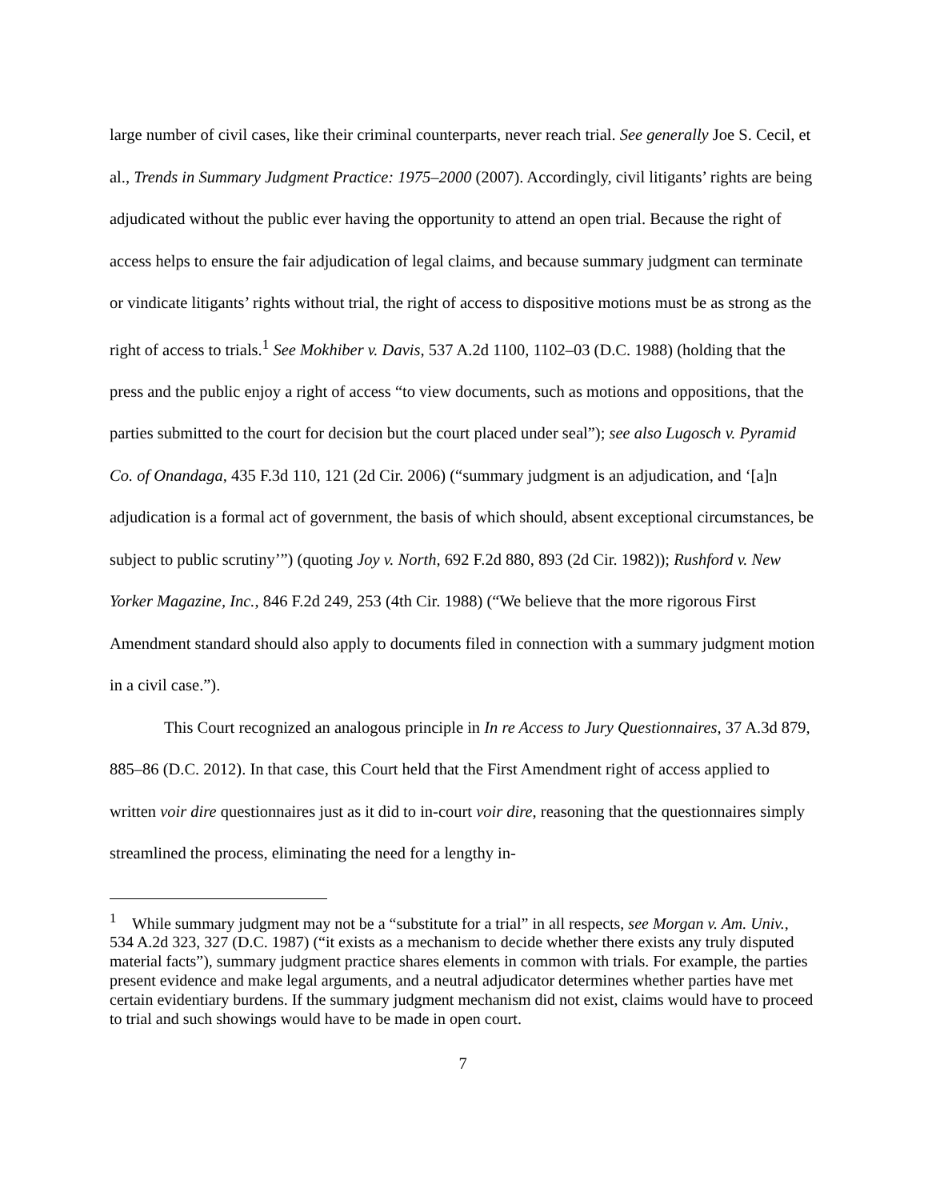large number of civil cases, like their criminal counterparts, never reach trial. See generally Joe S. Cecil, et al., Trends in Summary Judgment Practice: 1975–2000 (2007). Accordingly, civil litigants’ rights are being adjudicated without the public ever having the opportunity to attend an open trial. Because the right of access helps to ensure the fair adjudication of legal claims, and because summary judgment can terminate or vindicate litigants’ rights without trial, the right of access to dispositive motions must be as strong as the right of access to trials.<sup>1</sup> See Mokhiber v. Davis, 537 A.2d 1100, 1102–03 (D.C. 1988) (holding that the press and the public enjoy a right of access “to view documents, such as motions and oppositions, that the parties submitted to the court for decision but the court placed under seal”); see also Lugosch v. Pyramid Co. of Onandaga, 435 F.3d 110, 121 (2d Cir. 2006) (“summary judgment is an adjudication, and ‘[a]n adjudication is a formal act of government, the basis of which should, absent exceptional circumstances, be subject to public scrutiny’”) (quoting Joy v. North, 692 F.2d 880, 893 (2d Cir. 1982)); Rushford v. New Yorker Magazine, Inc., 846 F.2d 249, 253 (4th Cir. 1988) (“We believe that the more rigorous First Amendment standard should also apply to documents filed in connection with a summary judgment motion in a civil case.”).
This Court recognized an analogous principle in In re Access to Jury Questionnaires, 37 A.3d 879, 885–86 (D.C. 2012). In that case, this Court held that the First Amendment right of access applied to written voir dire questionnaires just as it did to in-court voir dire, reasoning that the questionnaires simply streamlined the process, eliminating the need for a lengthy in-
<sup>1</sup> While summary judgment may not be a “substitute for a trial” in all respects, see Morgan v. Am. Univ., 534 A.2d 323, 327 (D.C. 1987) (“it exists as a mechanism to decide whether there exists any truly disputed material facts”), summary judgment practice shares elements in common with trials. For example, the parties present evidence and make legal arguments, and a neutral adjudicator determines whether parties have met certain evidentiary burdens. If the summary judgment mechanism did not exist, claims would have to proceed to trial and such showings would have to be made in open court.
7